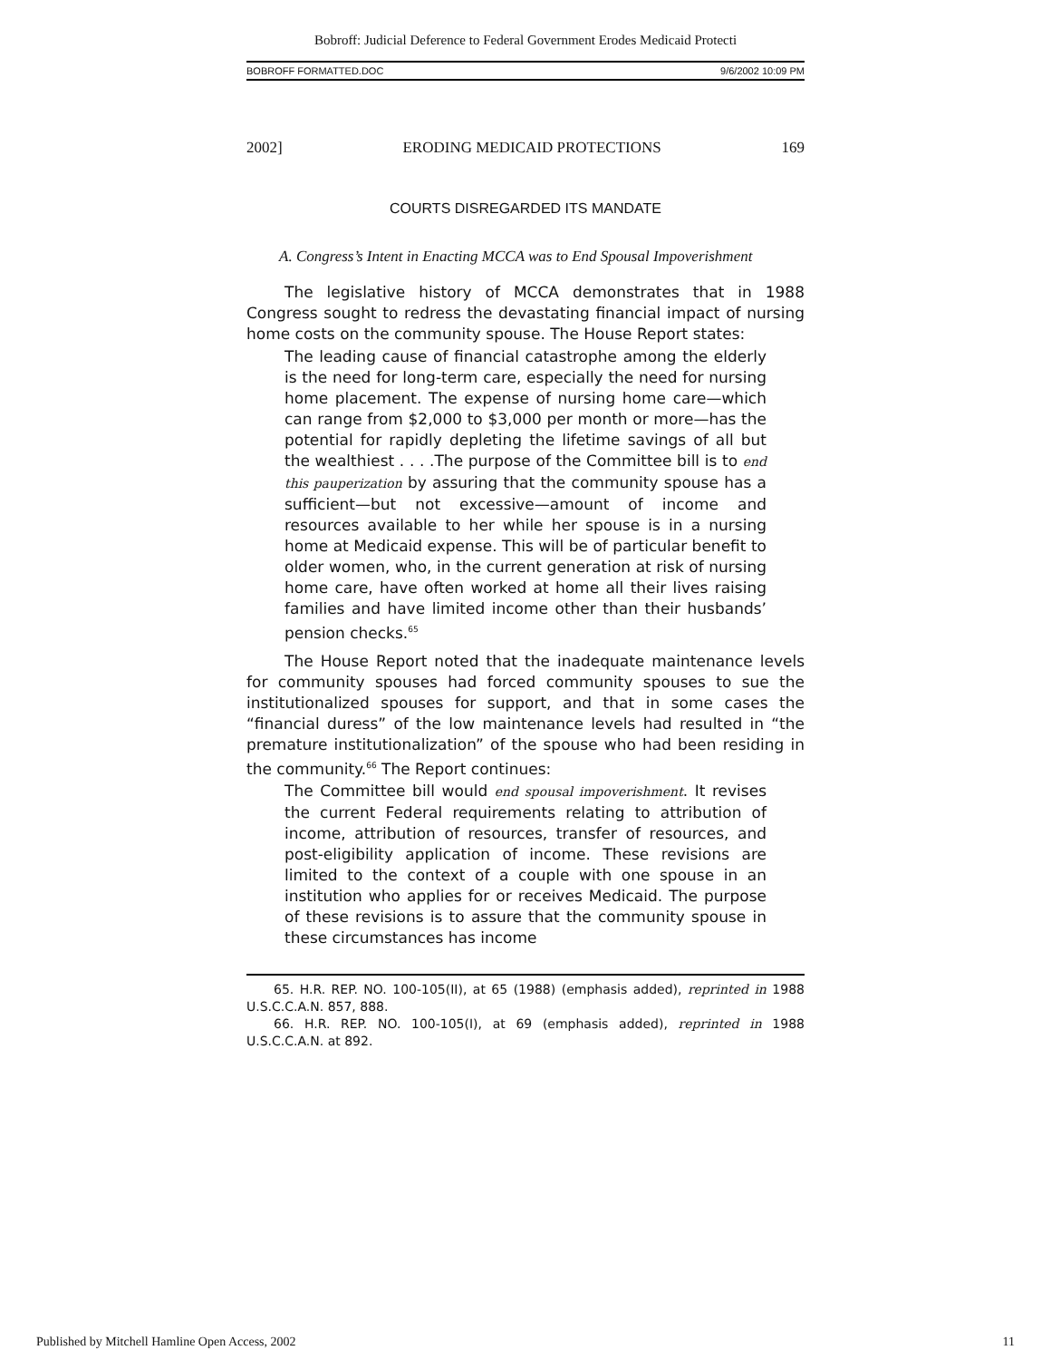Bobroff: Judicial Deference to Federal Government Erodes Medicaid Protecti
BOBROFF FORMATTED.DOC 9/6/2002 10:09 PM
2002] ERODING MEDICAID PROTECTIONS 169
COURTS DISREGARDED ITS MANDATE
A. Congress’s Intent in Enacting MCCA was to End Spousal Impoverishment
The legislative history of MCCA demonstrates that in 1988 Congress sought to redress the devastating financial impact of nursing home costs on the community spouse. The House Report states:
The leading cause of financial catastrophe among the elderly is the need for long-term care, especially the need for nursing home placement. The expense of nursing home care—which can range from $2,000 to $3,000 per month or more—has the potential for rapidly depleting the lifetime savings of all but the wealthiest . . . .The purpose of the Committee bill is to end this pauperization by assuring that the community spouse has a sufficient—but not excessive—amount of income and resources available to her while her spouse is in a nursing home at Medicaid expense. This will be of particular benefit to older women, who, in the current generation at risk of nursing home care, have often worked at home all their lives raising families and have limited income other than their husbands’ pension checks.<sup>65</sup>
The House Report noted that the inadequate maintenance levels for community spouses had forced community spouses to sue the institutionalized spouses for support, and that in some cases the “financial duress” of the low maintenance levels had resulted in “the premature institutionalization” of the spouse who had been residing in the community.<sup>66</sup> The Report continues:
The Committee bill would end spousal impoverishment. It revises the current Federal requirements relating to attribution of income, attribution of resources, transfer of resources, and post-eligibility application of income. These revisions are limited to the context of a couple with one spouse in an institution who applies for or receives Medicaid. The purpose of these revisions is to assure that the community spouse in these circumstances has income
65. H.R. REP. NO. 100-105(II), at 65 (1988) (emphasis added), reprinted in 1988 U.S.C.C.A.N. 857, 888.
66. H.R. REP. NO. 100-105(I), at 69 (emphasis added), reprinted in 1988 U.S.C.C.A.N. at 892.
Published by Mitchell Hamline Open Access, 2002 11